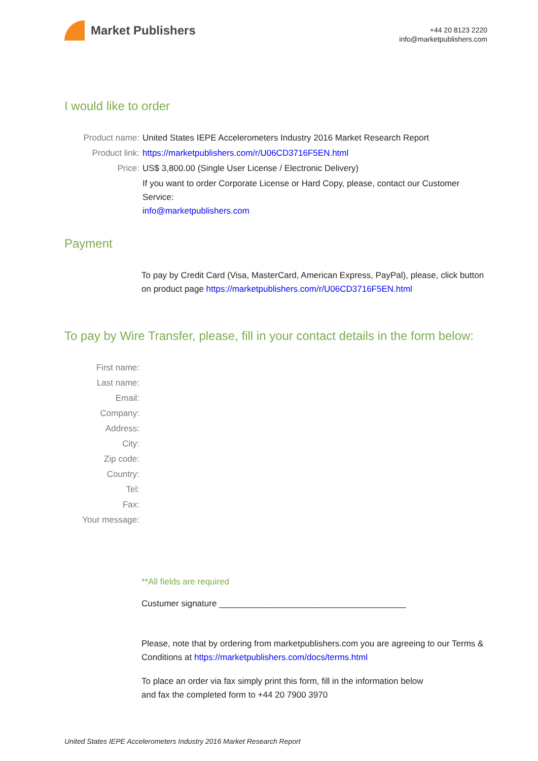Market Publishers
+44 20 8123 2220
info@marketpublishers.com
I would like to order
Product name: United States IEPE Accelerometers Industry 2016 Market Research Report
Product link: https://marketpublishers.com/r/U06CD3716F5EN.html
Price: US$ 3,800.00 (Single User License / Electronic Delivery)
If you want to order Corporate License or Hard Copy, please, contact our Customer Service:
info@marketpublishers.com
Payment
To pay by Credit Card (Visa, MasterCard, American Express, PayPal), please, click button on product page https://marketpublishers.com/r/U06CD3716F5EN.html
To pay by Wire Transfer, please, fill in your contact details in the form below:
First name:
Last name:
Email:
Company:
Address:
City:
Zip code:
Country:
Tel:
Fax:
Your message:
**All fields are required
Custumer signature _______________________________________
Please, note that by ordering from marketpublishers.com you are agreeing to our Terms & Conditions at https://marketpublishers.com/docs/terms.html
To place an order via fax simply print this form, fill in the information below
and fax the completed form to +44 20 7900 3970
United States IEPE Accelerometers Industry 2016 Market Research Report